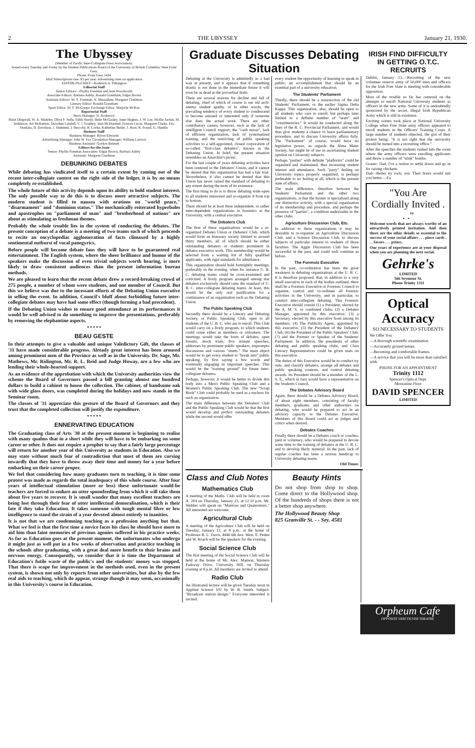2 THE UBYSSEY January 21, 1930.
The Ubyssey
(Member of Pacific Inter-Collegiate Press Association).
Issued every Tuesday and Friday by the Student Publications Board of the University of British Columbia, West Point Grey.
Phone, Point Grey 1434
Mail Subscriptions rate: $3 per year. Advertising rates on application
EDITOR-IN-CHIEF—Roderick A. Pilkington
Editorial Staff
Senior Editors—Phyllis Freeman and Jean Woodworth
Associate Editors: Barbara Ashby, Ronald Grantham, Edgar Brown
Assistant Editors: M. S. Freeman, N. Mussallem, Margaret Creelman
Literary Editor: Ronald Grantham
Sport Editor: M. F. McGregor Exchange Editor: Marjorie McKay
Reportorial Staff
News Manager: H. Koshevoy
Mairi Dingwall, W. A. Madeley, Olive F. Selfe, Edith Sturdy, Belle McGauley, Janet Hughes, J. W. Lee, Mollie Jordan, M. Jenkinson, Art McKenzie, Dorothea Lundell, V. J. Southey, Jean McDiarmid, Frances Lucas, Margaret Clarke, Eric Huskins, D. Davidson, J. Hammett, I. Bescoby, R. Locke, Katherine Butler, J. Root, R. Pound, G. Hamlin
Business Staff
Business Manager: Byron Edwards
Advertising Manager: John W. Fox Circulation Manager: William Lawson
Business Assistant: Gordon Bennett
Editors-for-the-Issue
Senior: Phyllis Freeman Associates: Edgar Brown, Barbara Ashby
Assistant: Margaret Creelman
DEBUNKING DEBATES
While debating has vindicated itself to a certain extent by coming out of the recent inter-collegiate contest on the right side of the ledger, it is by no means completely re-established.
The whole future of this activity depends upon its ability to hold student interest. The only possible way to do this is to discuss more attractive subjects. The modern student is filled to nausea with orations on "world peace," "disarmament" and "dominion status." The mechanically reiterated hyperboles and apostrophes on "parliament of man" and "brotherhood of nations" are about as stimulating as freshman themes.
Probably the whole trouble lies in the system of conducting the debates. The present conception of a debate is a meeting of two teams each of which proceeds to recite an encyclopediac agglomeration of facts climaxed by a highly sentimental outburst of vocal panegyrics.
Before people will become debate fans they will have to be guaranteed real entertainment. The English system, where the sheer brilliance and humor of the speakers make the discussion of even trivial subjects worth hearing, is more likely to draw consistent audiences than the present information bureau methods.
We are pleased to learn that the recent debate drew a record-breaking crowd of 275 people, a number of whom were students, and one member of Council. But this we believe was due to the incessant efforts of the Debating Union executive in selling the event. In addition, Council's bluff about forbidding future inter-collegiate debates may have had some effect (though forming a bad precedent).
If the Debating Union wishes to ensure good attendance at its performances it would be well advised to do something to improve the presentations, preferably by removing the elephantine aspects.
• • • • •
BEAU GESTE
In their attempts to give a valuable and unique Valedictory Gift, the classes of '31 have made considerable progress. Already great interest has been aroused among prominent men of the Province as well as in the University. Dr. Sage, Mr. Mathews, Mr. Ridington, Mr. R. L. Reid and Judge Howay, are a few who are lending their whole-hearted support.
As an evidence of the approbation with which the University authorities view the scheme the Board of Governors passed a bill granting almost one hundred dollars to build a cabinet to house the collection. The cabinet, of handsome oak with wide glass doors, was completed during the holidays and now stands in the Seminar room.
The classes of '31 appreciate this gesture of the Board of Governors and they trust that the completed collection will justify the expenditure.
• • • • •
ENNERVATING EDUCATION
The Graduating class of Arts '30 at the present moment is beginning to realise with many qualms that in a short while they will have to be embarking on some career or other. It does not require a prophet to say that a fairly large percentage will return for another year of this University as students in Education. Also we may state without much fear of contradiction that most of them are cursing inwardly that they have to throw away their time and money for a year before embarking on their career proper.
We feel that considering how many graduates turn to teaching, it is time some protest was made as regards the total inadequacy of this whole course. After four years of intellectual stimulation (more or less) these unfortunate would-be teachers are forced to endure an utter spoonfeeding from which it will take them about five years to recover. It is small wonder that many excellent teachers are being lost through their fear of utter intellectual demoralisation, which is their fate if they take Education. It takes someone with tough mental fibre or low intelligence to stand the strain of a year devoted almost entirely to inanities.
It is not that we are condemning teaching as a profession anything but that. What we feel is that the first time a novice faces his class he should have more to aid him than faint memories of previous agonies suffered in his practice weeks. As far as Education goes at the present moment, the unfortunates who undergo it might just as well put in a few weeks of observation and practice teaching in the schools after graduating, with a great deal more benefit to their brains and nervous energy. Consequently, we consider that it is time the Department of Education's futile waste of the public's and the students' money was stopped. That there is scope for improvement in the methods used, even in the present system, is shown not only by reports from other universities, but also by the few real aids to teaching, which do appear, strange though it may seem, occasionally in this University's course in Education.
Graduate Discusses Debating Situation
Debating at the University is admittedly in a bad way at present, and it appears that if something drastic is not done in the immediate future it will soon be as dead as the proverbial dodo.
There are several reasons for decline and fall of debating, chief of which of course is our old arch-enemy student apathy, or in other words, the prevailing tendency of every student to condescend to become amused or interested only if someone else does the actual work. There are other contributory causes, however, such as the lack of intelligent Council support, the "cash nexus", lack of efficient organization, lack of systematized training, and the restricting of public speaking activities to a self-appointed, closed corporation of so-called "first-class debaters", known as the Debating Union. In brief, the present situation resembles an Anarchist's picnic.
For the last couple of years debating activities have been centered in the Debaters' Union, and it cannot be denied that this organization has had a fair trial. Nevertheless, it also cannot be denied that this Union has never raised the standard of debating to any extent during the term of its existence.
The first thing to do is to throw debating wide-open to all students interested and re-organize it from top to bottom.
There should be at least three independent, or rather inter-dependent organizations in forensics at the University, with a central executive.
The Debaters Club
The first of these organizations would be a re-organized Debates Union or Debaters' Club, which would form an honorary society limited to around thirty members, all of which should be either outstanding debaters or students prominent in debates executive work. This membership would be selected from a waiting list of fully qualified applicants, with rigid standards for admittance.
This organization should hold fortnightly meetings, preferably in the evening, when for instance U. B. C. debating teams could be cross-examined and criticized. A lively program arranged among star debaters exclusively should raise the standard of U. B. C. inter-collegiate debating teams. At least, this would be the only real justification for a continuance of an organization such as the Debating Union.
The Public Speaking Club
Secondly there should be a Literary and Debating Society, or Public Speaking Club, open to all students of the U. B. C. who are to enroll. This Club would carry on a lively program, to which students could come either as members or onlookers. The meetings would take the form of debates, open forums, mock trials, five minute speeches, addresses by prominent public speakers, impromptu discussions and various "stunts." The main object would be to get every student to "break into" public speaking, by first saying a few words and eventually engaging in important speeches. This would be the "training ground" for future inter-collegiate debaters.
Perhaps, however, it would be better to divide this body into a Men's Public Speaking Club and a Women's Public Speaking Club. The new "Scrap Book" Club could probably be used as a nucleus for such an organization.
The main difference between the Debaters' Club and the Public Speaking Club would be that the first would develop and perfect outstanding debaters while the second would offer
every student the opportunity of learning to speak in public, an accomplishment that should be an essential part of a university education.
The Students' Parliament
Thirdly, there should be a resurrection of the old Students' Parliament, or the earlier Sigma Delta Kappa. This organization, also, should be open to all students who care to enroll, but perhaps later limited to a definite number of "seats" and "constituencies." It would be conducted along the lines of the B. C. Provincial Parliament, and would thus give students a chance to learn parliamentary procedure, and to discuss University affairs fully. The "Parliament" of course, would have no legislative power, as regards the Alma Mater Society, but might be of use in ascertaining student opinion on University subjects.
Perhaps "parties" with definite "platforms" could be organized and maintained, thus increasing student interest and attendance. Such "party" feeling on University topics properly organized, is perhaps preferable to no feeling at all, which is the present state of affairs.
The main difference, therefore between the Students' Parliament and the other two organizations, is that the former is specialized along one distinctive activity, with a special organization of its membership and procedure, and perhaps the presence of "parties", a condition undesirable in the other clubs.
Agriculture Discussion Club, Etc.
In addition to these organizations it may be desirable to re-organize an Agriculture Discussion Club, and a Science Discussion Club, to discuss subjects of particular interest to students of those faculties. The Aggie Discussion Club has been successful in the past, and could well continue as before.
The Forensic Executive
In the past, co-ordination has been the great weakness in debating organizations at the U. B. C. It is therefore proposed, that, in addition to a very small executive in each of the bodies outlined, there shall be a Forensic Executive or Forensic Council to organize, control and co-ordinate all forensic activities in the University, and in particular, to conduct inter-collegiate debating. This Forensic Executive should consist (1) a President, elected by the A. M. S. or combined clubs; (2) a Debates Manager, appointed by this executive; (3) a Secretary, elected by this executive from among its members; (4) The Publicity Agent, appointed by this executive; (5) the President of the Debaters' Club; (6) the President of the Public Speakers' Club; (7) and the Premier or Speaker of the Students' Parliament. In addition, the presidents of other debating and public speaking clubs, and Class Literary Representatives could be given seats on this executive.
The duties of this Executive would be to conduct try outs, and classify debaters, arrange all debates and public speaking contests, and control debating awards. Its President should be a member of the L. S. E., which in turn would have a representative on the Students Council.
The Debates Advisory Board
Again, there should be a Debates Advisory Board, of about eight members, consisting of faculty members, graduates and other authorities on debating, who would be prepared to act in an advisory capacity to the Debates Executive. Members of this Board could act as judges and critics when desired.
Debates Coaches
Finally there should be a Debates coach or coaches, paid or voluntary, who would be prepared to devote some time to the training of debaters at the U. B. C. and to develop likely material. In the past, lack of regular coaches has been a serious handicap to University debating teams.
Old Timer.
Class and Club Notes
Mathematics Club
A meeting of the Maths. Club will be held in room A. 204 on Thursday, January 23, at 12.10 p.m. Mr. Webber will speak on "Matrices and Quaternions." All interested are welcome.
Agricultural Club
A meeting of the Agriculture Club will be held on Tuesday, January 22, at 8 p.m., at the home of Professor R. L. Davis, 4446 6th Ave. West. E. Peden and W. Roach will be the speakers for the evening.
Social Science Club
The first meeting of the Social Science Club will be held at the home of Mr. Alex. Manson, Western Parkway Drive, University Hill, on Thursday evening at 8 p.m. All members are invited to attend.
Radio Club
An illustrated lecture will be given Tuesday noon in Applied Science 102 by W. B. Smith. Subject: "Broadcast station design." Everyone interested is invited.
Beauty Hints
Do not shop from shop to shop. Come direct to the Hollywood shop. Of the hundreds of shops there is not a better shop anywhere.
The Hollywood Beauty Shop
825 Granville St. - - Sey. 4581
IRISH FIND DIFFICULTY IN GETTING O.T.C. RECRUITS
Dublin, January 13.—Recruiting of the new volunteer reserve army of 50,000 men and officers for the Irish Free State is meeting with considerable opposition.
Most of the trouble so far has centered on the attempts to enroll National University students as officers in the new army. Some of it is undoubtedly sponsored by the secret, illegal Irish Republican Army which is still in existence.
Exciting scenes took place at National University College when Free State army officers appeared to enroll students in the Officers' Training Corps. A large number of students objected, the gist of their protest being: "It is not right that the university should be turned into a recruiting office."
After the speeches the students rushed into the room where the army officers were enrolling applicants and threw a number of "stink" bombs.
Grauer: Dad, I've a notion to settle down and go in for raising chickens.
Dad—Better try owls, son. Their hours would suit you better.—Ex.
"You Are Cordially Invited . . ."
Welcome words that are always worthy of an attractively printed invitation. And then there are the other details so essential to the success of your social affairs . . . place cards . . . favors . . . prizes.
Our years of experience are at your disposal when you are planning the next social.
Gehrke's
LIMITED
566 Seymour St.
Phone Trinity 1311
Optical Accuracy
SO NECESSARY TO STUDENTS
We Offer You
—A thorough scientific examination.
—Accurately ground lenses.
—Becoming and comfortable frames.
—A service that you will be more than satisfied with.
PHONE FOR AN APPOINTMENT
Trinity 1112
Spencer's Optical Dept.
Mezzanine Floor
DAVID SPENCER
LIMITED
Orpheum Cafe
OPPOSITE VANCOUVER THEATRE